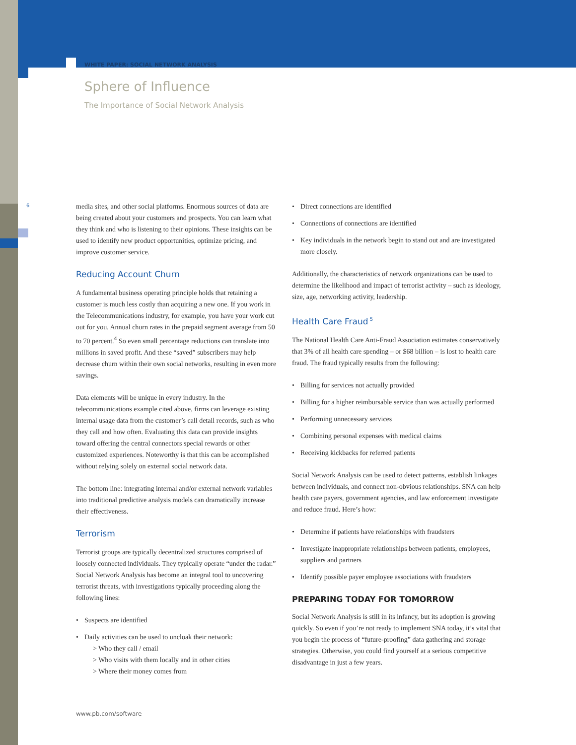WHITE PAPER: SOCIAL NETWORK ANALYSIS
Sphere of Influence
The Importance of Social Network Analysis
6
media sites, and other social platforms. Enormous sources of data are being created about your customers and prospects. You can learn what they think and who is listening to their opinions. These insights can be used to identify new product opportunities, optimize pricing, and improve customer service.
Reducing Account Churn
A fundamental business operating principle holds that retaining a customer is much less costly than acquiring a new one. If you work in the Telecommunications industry, for example, you have your work cut out for you. Annual churn rates in the prepaid segment average from 50 to 70 percent.<sup>4</sup> So even small percentage reductions can translate into millions in saved profit. And these “saved” subscribers may help decrease churn within their own social networks, resulting in even more savings.
Data elements will be unique in every industry. In the telecommunications example cited above, firms can leverage existing internal usage data from the customer’s call detail records, such as who they call and how often. Evaluating this data can provide insights toward offering the central connectors special rewards or other customized experiences. Noteworthy is that this can be accomplished without relying solely on external social network data.
The bottom line: integrating internal and/or external network variables into traditional predictive analysis models can dramatically increase their effectiveness.
Terrorism
Terrorist groups are typically decentralized structures comprised of loosely connected individuals. They typically operate “under the radar.” Social Network Analysis has become an integral tool to uncovering terrorist threats, with investigations typically proceeding along the following lines:
• Suspects are identified
• Daily activities can be used to uncloak their network:
> Who they call / email
> Who visits with them locally and in other cities
> Where their money comes from
• Direct connections are identified
• Connections of connections are identified
• Key individuals in the network begin to stand out and are investigated more closely.
Additionally, the characteristics of network organizations can be used to determine the likelihood and impact of terrorist activity – such as ideology, size, age, networking activity, leadership.
Health Care Fraud<sup>5</sup>
The National Health Care Anti-Fraud Association estimates conservatively that 3% of all health care spending – or $68 billion – is lost to health care fraud. The fraud typically results from the following:
• Billing for services not actually provided
• Billing for a higher reimbursable service than was actually performed
• Performing unnecessary services
• Combining personal expenses with medical claims
• Receiving kickbacks for referred patients
Social Network Analysis can be used to detect patterns, establish linkages between individuals, and connect non-obvious relationships. SNA can help health care payers, government agencies, and law enforcement investigate and reduce fraud. Here’s how:
• Determine if patients have relationships with fraudsters
• Investigate inappropriate relationships between patients, employees, suppliers and partners
• Identify possible payer employee associations with fraudsters
PREPARING TODAY FOR TOMORROW
Social Network Analysis is still in its infancy, but its adoption is growing quickly. So even if you’re not ready to implement SNA today, it’s vital that you begin the process of “future-proofing” data gathering and storage strategies. Otherwise, you could find yourself at a serious competitive disadvantage in just a few years.
www.pb.com/software